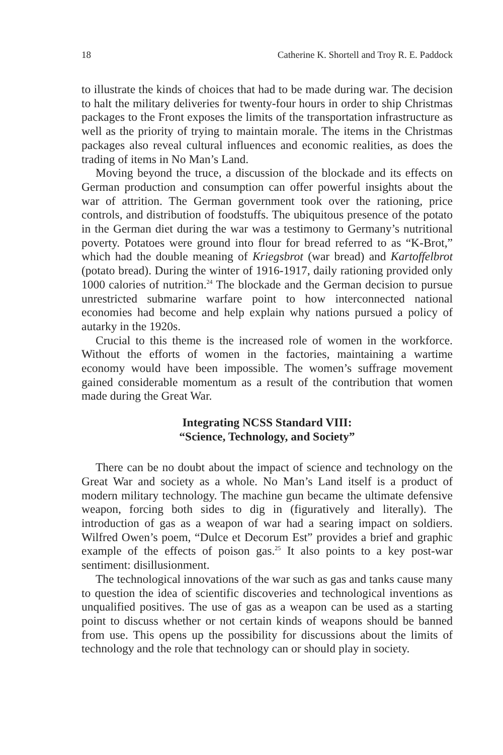18 Catherine K. Shortell and Troy R. E. Paddock
to illustrate the kinds of choices that had to be made during war. The decision to halt the military deliveries for twenty-four hours in order to ship Christmas packages to the Front exposes the limits of the transportation infrastructure as well as the priority of trying to maintain morale. The items in the Christmas packages also reveal cultural influences and economic realities, as does the trading of items in No Man’s Land.
Moving beyond the truce, a discussion of the blockade and its effects on German production and consumption can offer powerful insights about the war of attrition. The German government took over the rationing, price controls, and distribution of foodstuffs. The ubiquitous presence of the potato in the German diet during the war was a testimony to Germany’s nutritional poverty. Potatoes were ground into flour for bread referred to as “K-Brot,” which had the double meaning of Kriegsbrot (war bread) and Kartoffelbrot (potato bread). During the winter of 1916-1917, daily rationing provided only 1000 calories of nutrition.<sup>24</sup> The blockade and the German decision to pursue unrestricted submarine warfare point to how interconnected national economies had become and help explain why nations pursued a policy of autarky in the 1920s.
Crucial to this theme is the increased role of women in the workforce. Without the efforts of women in the factories, maintaining a wartime economy would have been impossible. The women’s suffrage movement gained considerable momentum as a result of the contribution that women made during the Great War.
Integrating NCSS Standard VIII:
“Science, Technology, and Society”
There can be no doubt about the impact of science and technology on the Great War and society as a whole. No Man’s Land itself is a product of modern military technology. The machine gun became the ultimate defensive weapon, forcing both sides to dig in (figuratively and literally). The introduction of gas as a weapon of war had a searing impact on soldiers. Wilfred Owen’s poem, “Dulce et Decorum Est” provides a brief and graphic example of the effects of poison gas.<sup>25</sup> It also points to a key post-war sentiment: disillusionment.
The technological innovations of the war such as gas and tanks cause many to question the idea of scientific discoveries and technological inventions as unqualified positives. The use of gas as a weapon can be used as a starting point to discuss whether or not certain kinds of weapons should be banned from use. This opens up the possibility for discussions about the limits of technology and the role that technology can or should play in society.